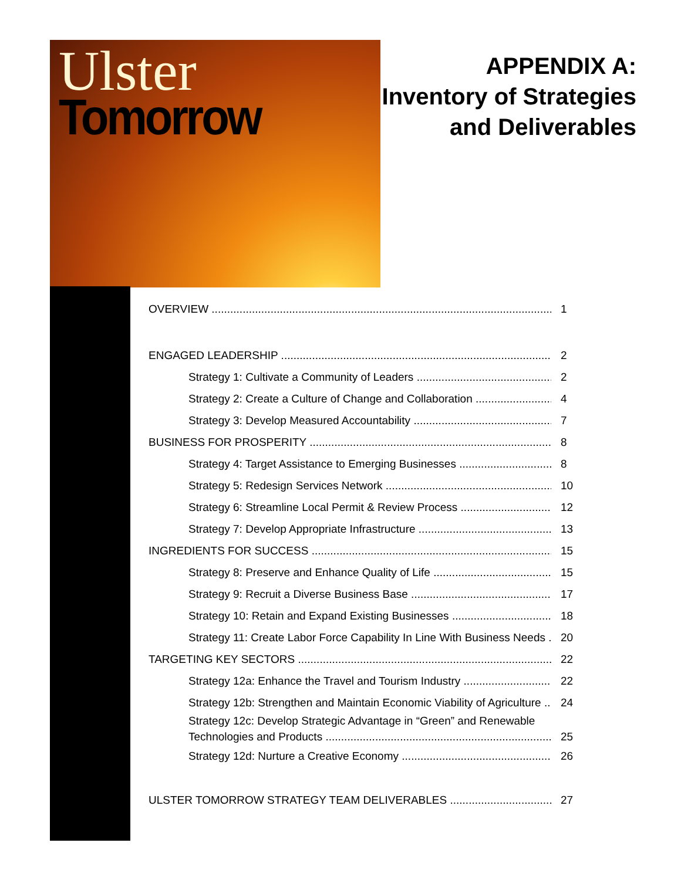Ulster
Tomorrow
APPENDIX A:
Inventory of Strategies
and Deliverables
OVERVIEW 1
ENGAGED LEADERSHIP 2
Strategy 1: Cultivate a Community of Leaders 2
Strategy 2: Create a Culture of Change and Collaboration 4
Strategy 3: Develop Measured Accountability 7
BUSINESS FOR PROSPERITY 8
Strategy 4: Target Assistance to Emerging Businesses 8
Strategy 5: Redesign Services Network 10
Strategy 6: Streamline Local Permit & Review Process 12
Strategy 7: Develop Appropriate Infrastructure 13
INGREDIENTS FOR SUCCESS 15
Strategy 8: Preserve and Enhance Quality of Life 15
Strategy 9: Recruit a Diverse Business Base 17
Strategy 10: Retain and Expand Existing Businesses 18
Strategy 11: Create Labor Force Capability In Line With Business Needs 20
TARGETING KEY SECTORS 22
Strategy 12a: Enhance the Travel and Tourism Industry 22
Strategy 12b: Strengthen and Maintain Economic Viability of Agriculture 24
Strategy 12c: Develop Strategic Advantage in “Green” and Renewable
Technologies and Products 25
Strategy 12d: Nurture a Creative Economy 26
ULSTER TOMORROW STRATEGY TEAM DELIVERABLES 27